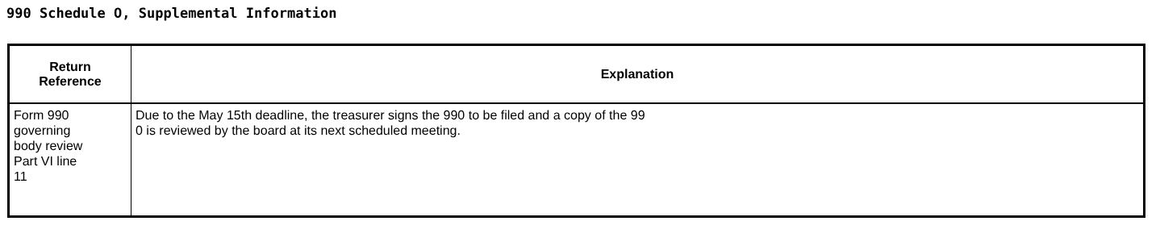990 Schedule O, Supplemental Information
| Return Reference | Explanation |
| --- | --- |
| Form 990 governing body review Part VI line 11 | Due to the May 15th deadline, the treasurer signs the 990 to be filed and a copy of the 99 0 is reviewed by the board at its next scheduled meeting. |